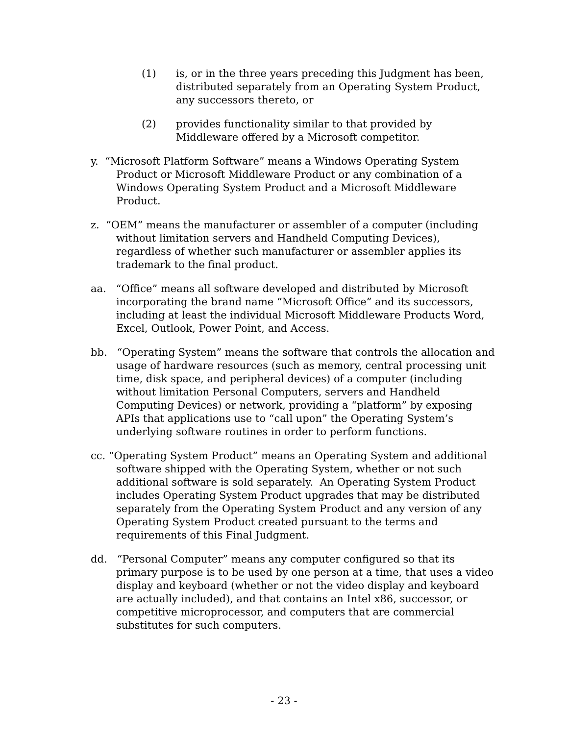(1) is, or in the three years preceding this Judgment has been, distributed separately from an Operating System Product, any successors thereto, or
(2) provides functionality similar to that provided by Middleware offered by a Microsoft competitor.
y. “Microsoft Platform Software” means a Windows Operating System Product or Microsoft Middleware Product or any combination of a Windows Operating System Product and a Microsoft Middleware Product.
z. “OEM” means the manufacturer or assembler of a computer (including without limitation servers and Handheld Computing Devices), regardless of whether such manufacturer or assembler applies its trademark to the final product.
aa. “Office” means all software developed and distributed by Microsoft incorporating the brand name “Microsoft Office” and its successors, including at least the individual Microsoft Middleware Products Word, Excel, Outlook, Power Point, and Access.
bb. “Operating System” means the software that controls the allocation and usage of hardware resources (such as memory, central processing unit time, disk space, and peripheral devices) of a computer (including without limitation Personal Computers, servers and Handheld Computing Devices) or network, providing a “platform” by exposing APIs that applications use to “call upon” the Operating System’s underlying software routines in order to perform functions.
cc. “Operating System Product” means an Operating System and additional software shipped with the Operating System, whether or not such additional software is sold separately. An Operating System Product includes Operating System Product upgrades that may be distributed separately from the Operating System Product and any version of any Operating System Product created pursuant to the terms and requirements of this Final Judgment.
dd. “Personal Computer” means any computer configured so that its primary purpose is to be used by one person at a time, that uses a video display and keyboard (whether or not the video display and keyboard are actually included), and that contains an Intel x86, successor, or competitive microprocessor, and computers that are commercial substitutes for such computers.
- 23 -